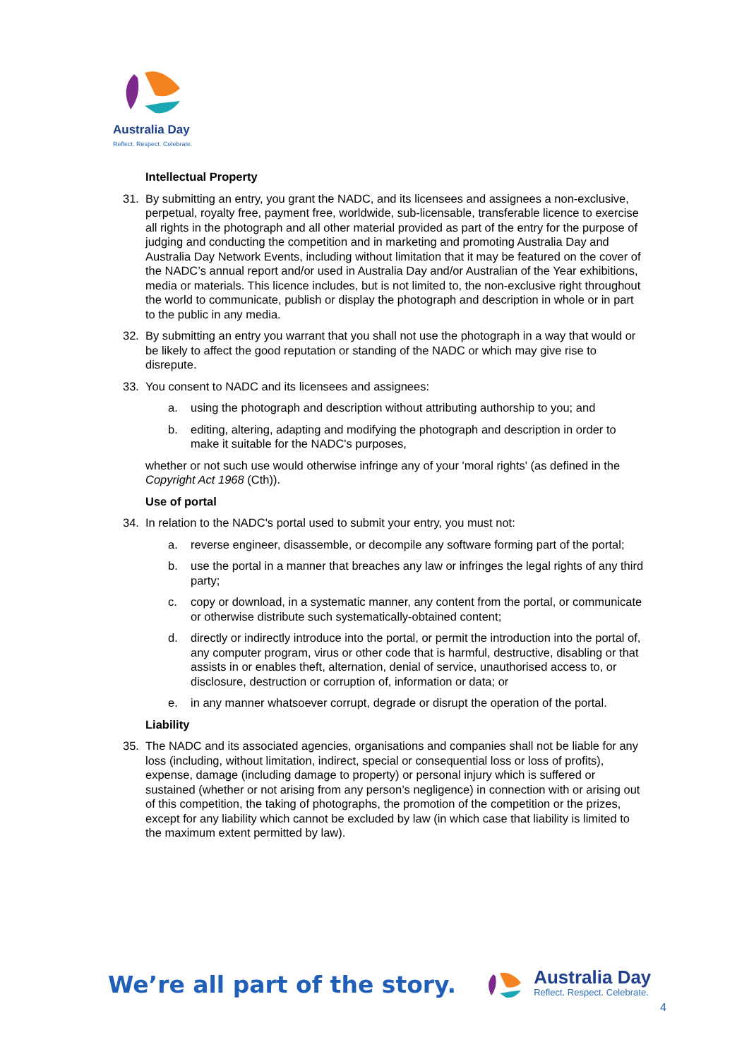Australia Day
Reflect. Respect. Celebrate.
Intellectual Property
31. By submitting an entry, you grant the NADC, and its licensees and assignees a non-exclusive, perpetual, royalty free, payment free, worldwide, sub-licensable, transferable licence to exercise all rights in the photograph and all other material provided as part of the entry for the purpose of judging and conducting the competition and in marketing and promoting Australia Day and Australia Day Network Events, including without limitation that it may be featured on the cover of the NADC’s annual report and/or used in Australia Day and/or Australian of the Year exhibitions, media or materials. This licence includes, but is not limited to, the non-exclusive right throughout the world to communicate, publish or display the photograph and description in whole or in part to the public in any media.
32. By submitting an entry you warrant that you shall not use the photograph in a way that would or be likely to affect the good reputation or standing of the NADC or which may give rise to disrepute.
33. You consent to NADC and its licensees and assignees:
a. using the photograph and description without attributing authorship to you; and
b. editing, altering, adapting and modifying the photograph and description in order to make it suitable for the NADC's purposes,
whether or not such use would otherwise infringe any of your 'moral rights' (as defined in the Copyright Act 1968 (Cth)).
Use of portal
34. In relation to the NADC's portal used to submit your entry, you must not:
a. reverse engineer, disassemble, or decompile any software forming part of the portal;
b. use the portal in a manner that breaches any law or infringes the legal rights of any third party;
c. copy or download, in a systematic manner, any content from the portal, or communicate or otherwise distribute such systematically-obtained content;
d. directly or indirectly introduce into the portal, or permit the introduction into the portal of, any computer program, virus or other code that is harmful, destructive, disabling or that assists in or enables theft, alternation, denial of service, unauthorised access to, or disclosure, destruction or corruption of, information or data; or
e. in any manner whatsoever corrupt, degrade or disrupt the operation of the portal.
Liability
35. The NADC and its associated agencies, organisations and companies shall not be liable for any loss (including, without limitation, indirect, special or consequential loss or loss of profits), expense, damage (including damage to property) or personal injury which is suffered or sustained (whether or not arising from any person’s negligence) in connection with or arising out of this competition, the taking of photographs, the promotion of the competition or the prizes, except for any liability which cannot be excluded by law (in which case that liability is limited to the maximum extent permitted by law).
We’re all part of the story.
Australia Day
Reflect. Respect. Celebrate.
4